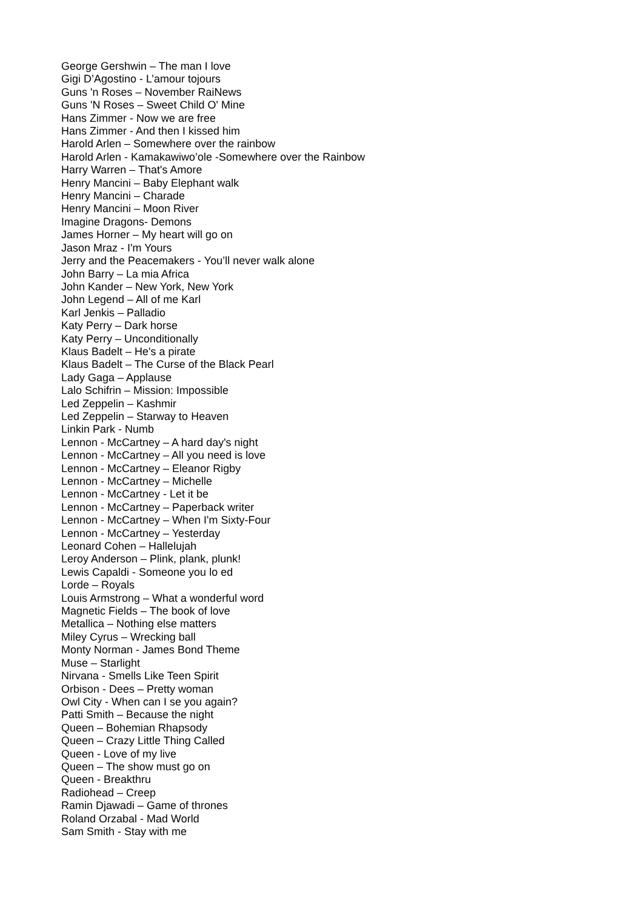George Gershwin – The man I love
Gigi D’Agostino - L’amour tojours
Guns 'n Roses – November RaiNews
Guns 'N Roses – Sweet Child O' Mine
Hans Zimmer - Now we are free
Hans Zimmer - And then I kissed him
Harold Arlen – Somewhere over the rainbow
Harold Arlen - Kamakawiwo’ole -Somewhere over the Rainbow
Harry Warren – That's Amore
Henry Mancini – Baby Elephant walk
Henry Mancini – Charade
Henry Mancini – Moon River
Imagine Dragons- Demons
James Horner – My heart will go on
Jason Mraz - I'm Yours
Jerry and the Peacemakers - You’ll never walk alone
John Barry – La mia Africa
John Kander – New York, New York
John Legend – All of me Karl
Karl Jenkis – Palladio
Katy Perry – Dark horse
Katy Perry – Unconditionally
Klaus Badelt – He's a pirate
Klaus Badelt – The Curse of the Black Pearl
Lady Gaga – Applause
Lalo Schifrin – Mission: Impossible
Led Zeppelin – Kashmir
Led Zeppelin – Starway to Heaven
Linkin Park - Numb
Lennon - McCartney – A hard day's night
Lennon - McCartney – All you need is love
Lennon - McCartney – Eleanor Rigby
Lennon - McCartney – Michelle
Lennon - McCartney - Let it be
Lennon - McCartney – Paperback writer
Lennon - McCartney – When I'm Sixty-Four
Lennon - McCartney – Yesterday
Leonard Cohen – Hallelujah
Leroy Anderson – Plink, plank, plunk!
Lewis Capaldi - Someone you lo ed
Lorde – Royals
Louis Armstrong – What a wonderful word
Magnetic Fields – The book of love
Metallica – Nothing else matters
Miley Cyrus – Wrecking ball
Monty Norman - James Bond Theme
Muse – Starlight
Nirvana - Smells Like Teen Spirit
Orbison - Dees – Pretty woman
Owl City - When can I se you again?
Patti Smith – Because the night
Queen – Bohemian Rhapsody
Queen – Crazy Little Thing Called
Queen - Love of my live
Queen – The show must go on
Queen - Breakthru
Radiohead – Creep
Ramin Djawadi – Game of thrones
Roland Orzabal - Mad World
Sam Smith - Stay with me